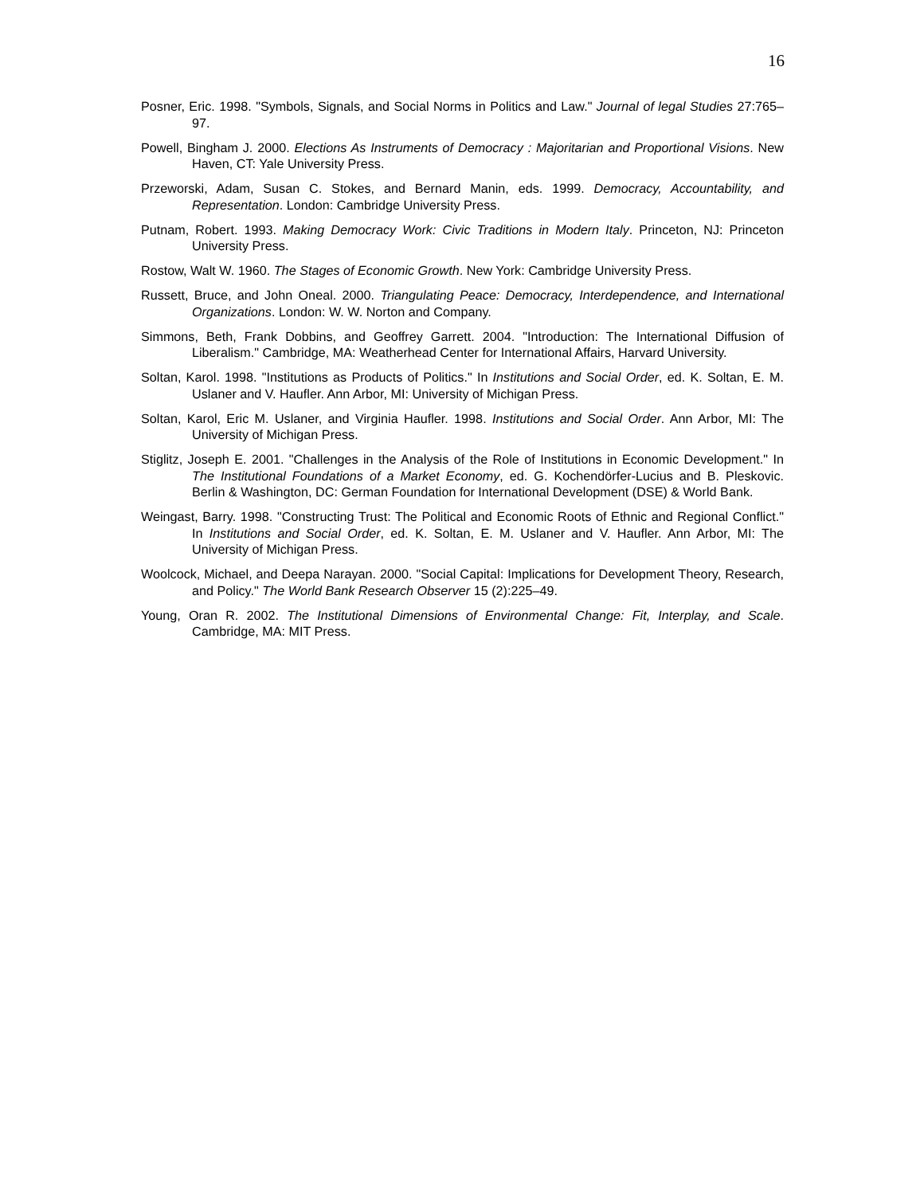16
Posner, Eric. 1998. "Symbols, Signals, and Social Norms in Politics and Law." Journal of legal Studies 27:765–97.
Powell, Bingham J. 2000. Elections As Instruments of Democracy : Majoritarian and Proportional Visions. New Haven, CT: Yale University Press.
Przeworski, Adam, Susan C. Stokes, and Bernard Manin, eds. 1999. Democracy, Accountability, and Representation. London: Cambridge University Press.
Putnam, Robert. 1993. Making Democracy Work: Civic Traditions in Modern Italy. Princeton, NJ: Princeton University Press.
Rostow, Walt W. 1960. The Stages of Economic Growth. New York: Cambridge University Press.
Russett, Bruce, and John Oneal. 2000. Triangulating Peace: Democracy, Interdependence, and International Organizations. London: W. W. Norton and Company.
Simmons, Beth, Frank Dobbins, and Geoffrey Garrett. 2004. "Introduction: The International Diffusion of Liberalism." Cambridge, MA: Weatherhead Center for International Affairs, Harvard University.
Soltan, Karol. 1998. "Institutions as Products of Politics." In Institutions and Social Order, ed. K. Soltan, E. M. Uslaner and V. Haufler. Ann Arbor, MI: University of Michigan Press.
Soltan, Karol, Eric M. Uslaner, and Virginia Haufler. 1998. Institutions and Social Order. Ann Arbor, MI: The University of Michigan Press.
Stiglitz, Joseph E. 2001. "Challenges in the Analysis of the Role of Institutions in Economic Development." In The Institutional Foundations of a Market Economy, ed. G. Kochendörfer-Lucius and B. Pleskovic. Berlin & Washington, DC: German Foundation for International Development (DSE) & World Bank.
Weingast, Barry. 1998. "Constructing Trust: The Political and Economic Roots of Ethnic and Regional Conflict." In Institutions and Social Order, ed. K. Soltan, E. M. Uslaner and V. Haufler. Ann Arbor, MI: The University of Michigan Press.
Woolcock, Michael, and Deepa Narayan. 2000. "Social Capital: Implications for Development Theory, Research, and Policy." The World Bank Research Observer 15 (2):225–49.
Young, Oran R. 2002. The Institutional Dimensions of Environmental Change: Fit, Interplay, and Scale. Cambridge, MA: MIT Press.